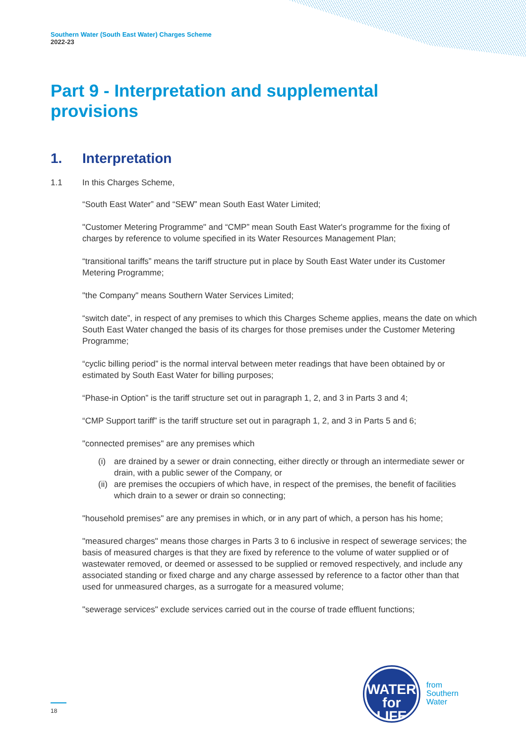Southern Water (South East Water) Charges Scheme
2022-23
Part 9 - Interpretation and supplemental provisions
1. Interpretation
1.1 In this Charges Scheme,
“South East Water” and “SEW” mean South East Water Limited;
"Customer Metering Programme" and “CMP” mean South East Water's programme for the fixing of charges by reference to volume specified in its Water Resources Management Plan;
“transitional tariffs” means the tariff structure put in place by South East Water under its Customer Metering Programme;
"the Company" means Southern Water Services Limited;
“switch date”, in respect of any premises to which this Charges Scheme applies, means the date on which South East Water changed the basis of its charges for those premises under the Customer Metering Programme;
“cyclic billing period” is the normal interval between meter readings that have been obtained by or estimated by South East Water for billing purposes;
“Phase-in Option” is the tariff structure set out in paragraph 1, 2, and 3 in Parts 3 and 4;
“CMP Support tariff” is the tariff structure set out in paragraph 1, 2, and 3 in Parts 5 and 6;
"connected premises" are any premises which
(i) are drained by a sewer or drain connecting, either directly or through an intermediate sewer or drain, with a public sewer of the Company, or
(ii) are premises the occupiers of which have, in respect of the premises, the benefit of facilities which drain to a sewer or drain so connecting;
"household premises" are any premises in which, or in any part of which, a person has his home;
"measured charges" means those charges in Parts 3 to 6 inclusive in respect of sewerage services; the basis of measured charges is that they are fixed by reference to the volume of water supplied or of wastewater removed, or deemed or assessed to be supplied or removed respectively, and include any associated standing or fixed charge and any charge assessed by reference to a factor other than that used for unmeasured charges, as a surrogate for a measured volume;
"sewerage services" exclude services carried out in the course of trade effluent functions;
18
WATER
for LIFE
from
Southern
Water